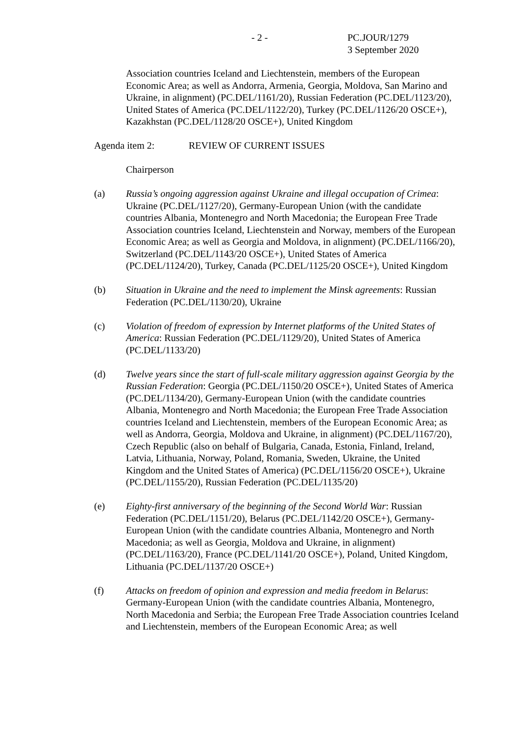- 2 - PC.JOUR/1279
3 September 2020
Association countries Iceland and Liechtenstein, members of the European Economic Area; as well as Andorra, Armenia, Georgia, Moldova, San Marino and Ukraine, in alignment) (PC.DEL/1161/20), Russian Federation (PC.DEL/1123/20), United States of America (PC.DEL/1122/20), Turkey (PC.DEL/1126/20 OSCE+), Kazakhstan (PC.DEL/1128/20 OSCE+), United Kingdom
Agenda item 2: REVIEW OF CURRENT ISSUES
Chairperson
(a) Russia’s ongoing aggression against Ukraine and illegal occupation of Crimea: Ukraine (PC.DEL/1127/20), Germany-European Union (with the candidate countries Albania, Montenegro and North Macedonia; the European Free Trade Association countries Iceland, Liechtenstein and Norway, members of the European Economic Area; as well as Georgia and Moldova, in alignment) (PC.DEL/1166/20), Switzerland (PC.DEL/1143/20 OSCE+), United States of America (PC.DEL/1124/20), Turkey, Canada (PC.DEL/1125/20 OSCE+), United Kingdom
(b) Situation in Ukraine and the need to implement the Minsk agreements: Russian Federation (PC.DEL/1130/20), Ukraine
(c) Violation of freedom of expression by Internet platforms of the United States of America: Russian Federation (PC.DEL/1129/20), United States of America (PC.DEL/1133/20)
(d) Twelve years since the start of full-scale military aggression against Georgia by the Russian Federation: Georgia (PC.DEL/1150/20 OSCE+), United States of America (PC.DEL/1134/20), Germany-European Union (with the candidate countries Albania, Montenegro and North Macedonia; the European Free Trade Association countries Iceland and Liechtenstein, members of the European Economic Area; as well as Andorra, Georgia, Moldova and Ukraine, in alignment) (PC.DEL/1167/20), Czech Republic (also on behalf of Bulgaria, Canada, Estonia, Finland, Ireland, Latvia, Lithuania, Norway, Poland, Romania, Sweden, Ukraine, the United Kingdom and the United States of America) (PC.DEL/1156/20 OSCE+), Ukraine (PC.DEL/1155/20), Russian Federation (PC.DEL/1135/20)
(e) Eighty-first anniversary of the beginning of the Second World War: Russian Federation (PC.DEL/1151/20), Belarus (PC.DEL/1142/20 OSCE+), Germany-European Union (with the candidate countries Albania, Montenegro and North Macedonia; as well as Georgia, Moldova and Ukraine, in alignment) (PC.DEL/1163/20), France (PC.DEL/1141/20 OSCE+), Poland, United Kingdom, Lithuania (PC.DEL/1137/20 OSCE+)
(f) Attacks on freedom of opinion and expression and media freedom in Belarus: Germany-European Union (with the candidate countries Albania, Montenegro, North Macedonia and Serbia; the European Free Trade Association countries Iceland and Liechtenstein, members of the European Economic Area; as well